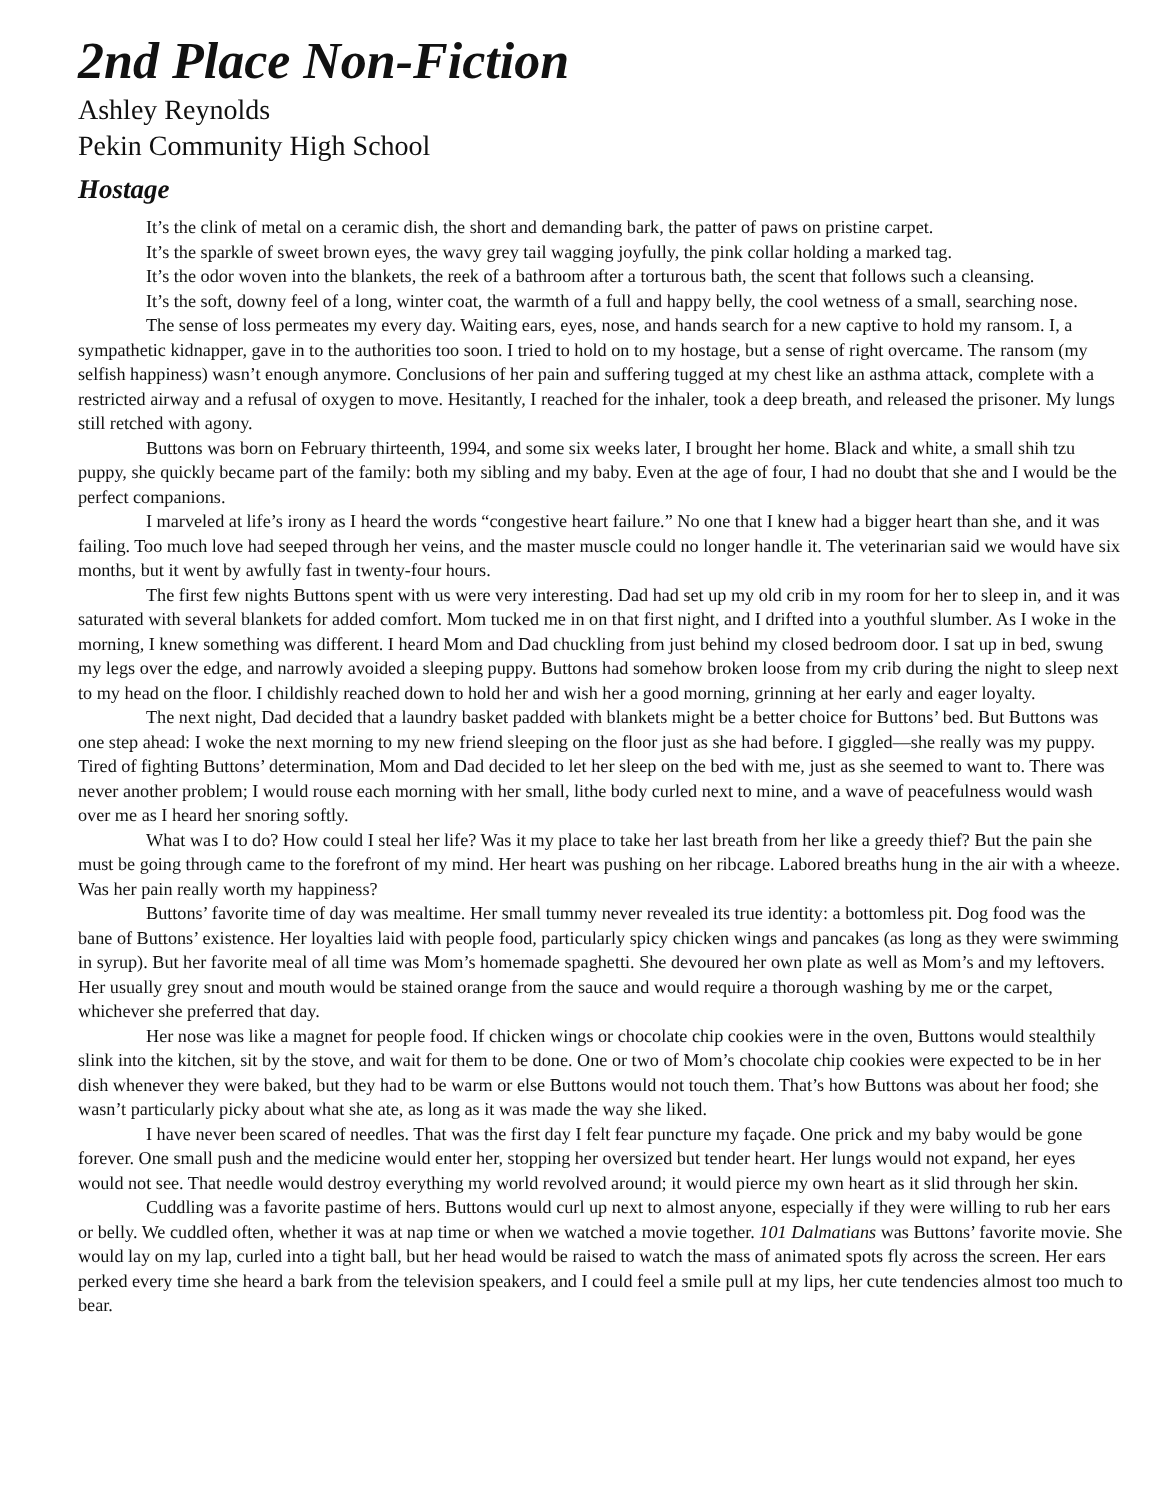2nd Place Non-Fiction
Ashley Reynolds
Pekin Community High School
Hostage
It’s the clink of metal on a ceramic dish, the short and demanding bark, the patter of paws on pristine carpet.
It’s the sparkle of sweet brown eyes, the wavy grey tail wagging joyfully, the pink collar holding a marked tag.
It’s the odor woven into the blankets, the reek of a bathroom after a torturous bath, the scent that follows such a cleansing.
It’s the soft, downy feel of a long, winter coat, the warmth of a full and happy belly, the cool wetness of a small, searching nose.
The sense of loss permeates my every day. Waiting ears, eyes, nose, and hands search for a new captive to hold my ransom. I, a sympathetic kidnapper, gave in to the authorities too soon. I tried to hold on to my hostage, but a sense of right overcame. The ransom (my selfish happiness) wasn’t enough anymore. Conclusions of her pain and suffering tugged at my chest like an asthma attack, complete with a restricted airway and a refusal of oxygen to move. Hesitantly, I reached for the inhaler, took a deep breath, and released the prisoner. My lungs still retched with agony.
Buttons was born on February thirteenth, 1994, and some six weeks later, I brought her home. Black and white, a small shih tzu puppy, she quickly became part of the family: both my sibling and my baby. Even at the age of four, I had no doubt that she and I would be the perfect companions.
I marveled at life’s irony as I heard the words “congestive heart failure.” No one that I knew had a bigger heart than she, and it was failing. Too much love had seeped through her veins, and the master muscle could no longer handle it. The veterinarian said we would have six months, but it went by awfully fast in twenty-four hours.
The first few nights Buttons spent with us were very interesting. Dad had set up my old crib in my room for her to sleep in, and it was saturated with several blankets for added comfort. Mom tucked me in on that first night, and I drifted into a youthful slumber. As I woke in the morning, I knew something was different. I heard Mom and Dad chuckling from just behind my closed bedroom door. I sat up in bed, swung my legs over the edge, and narrowly avoided a sleeping puppy. Buttons had somehow broken loose from my crib during the night to sleep next to my head on the floor. I childishly reached down to hold her and wish her a good morning, grinning at her early and eager loyalty.
The next night, Dad decided that a laundry basket padded with blankets might be a better choice for Buttons’ bed. But Buttons was one step ahead: I woke the next morning to my new friend sleeping on the floor just as she had before. I giggled—she really was my puppy. Tired of fighting Buttons’ determination, Mom and Dad decided to let her sleep on the bed with me, just as she seemed to want to. There was never another problem; I would rouse each morning with her small, lithe body curled next to mine, and a wave of peacefulness would wash over me as I heard her snoring softly.
What was I to do? How could I steal her life? Was it my place to take her last breath from her like a greedy thief? But the pain she must be going through came to the forefront of my mind. Her heart was pushing on her ribcage. Labored breaths hung in the air with a wheeze. Was her pain really worth my happiness?
Buttons’ favorite time of day was mealtime. Her small tummy never revealed its true identity: a bottomless pit. Dog food was the bane of Buttons’ existence. Her loyalties laid with people food, particularly spicy chicken wings and pancakes (as long as they were swimming in syrup). But her favorite meal of all time was Mom’s homemade spaghetti. She devoured her own plate as well as Mom’s and my leftovers. Her usually grey snout and mouth would be stained orange from the sauce and would require a thorough washing by me or the carpet, whichever she preferred that day.
Her nose was like a magnet for people food. If chicken wings or chocolate chip cookies were in the oven, Buttons would stealthily slink into the kitchen, sit by the stove, and wait for them to be done. One or two of Mom’s chocolate chip cookies were expected to be in her dish whenever they were baked, but they had to be warm or else Buttons would not touch them. That’s how Buttons was about her food; she wasn’t particularly picky about what she ate, as long as it was made the way she liked.
I have never been scared of needles. That was the first day I felt fear puncture my façade. One prick and my baby would be gone forever. One small push and the medicine would enter her, stopping her oversized but tender heart. Her lungs would not expand, her eyes would not see. That needle would destroy everything my world revolved around; it would pierce my own heart as it slid through her skin.
Cuddling was a favorite pastime of hers. Buttons would curl up next to almost anyone, especially if they were willing to rub her ears or belly. We cuddled often, whether it was at nap time or when we watched a movie together. 101 Dalmatians was Buttons’ favorite movie. She would lay on my lap, curled into a tight ball, but her head would be raised to watch the mass of animated spots fly across the screen. Her ears perked every time she heard a bark from the television speakers, and I could feel a smile pull at my lips, her cute tendencies almost too much to bear.